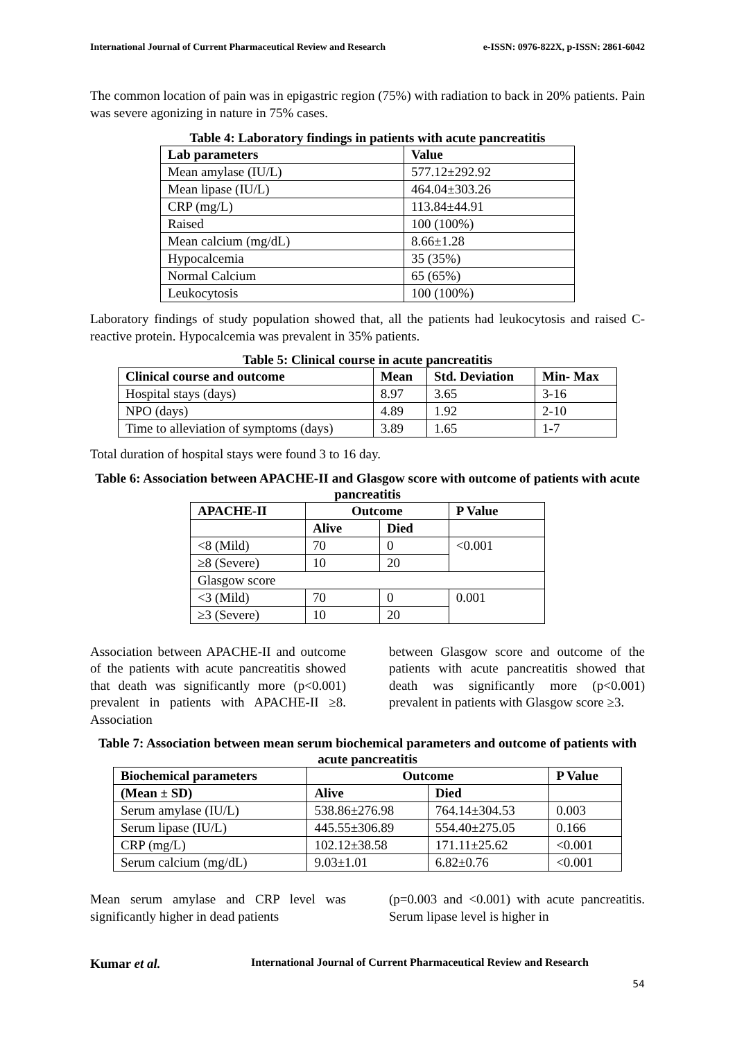International Journal of Current Pharmaceutical Review and Research e-ISSN: 0976-822X, p-ISSN: 2861-6042
The common location of pain was in epigastric region (75%) with radiation to back in 20% patients. Pain was severe agonizing in nature in 75% cases.
Table 4: Laboratory findings in patients with acute pancreatitis
| Lab parameters | Value |
| --- | --- |
| Mean amylase (IU/L) | 577.12±292.92 |
| Mean lipase (IU/L) | 464.04±303.26 |
| CRP (mg/L) | 113.84±44.91 |
| Raised | 100 (100%) |
| Mean calcium (mg/dL) | 8.66±1.28 |
| Hypocalcemia | 35 (35%) |
| Normal Calcium | 65 (65%) |
| Leukocytosis | 100 (100%) |
Laboratory findings of study population showed that, all the patients had leukocytosis and raised C-reactive protein. Hypocalcemia was prevalent in 35% patients.
Table 5: Clinical course in acute pancreatitis
| Clinical course and outcome | Mean | Std. Deviation | Min- Max |
| --- | --- | --- | --- |
| Hospital stays (days) | 8.97 | 3.65 | 3-16 |
| NPO (days) | 4.89 | 1.92 | 2-10 |
| Time to alleviation of symptoms (days) | 3.89 | 1.65 | 1-7 |
Total duration of hospital stays were found 3 to 16 day.
Table 6: Association between APACHE-II and Glasgow score with outcome of patients with acute pancreatitis
| APACHE-II | Outcome | | P Value |
| --- | --- | --- | --- |
| | Alive | Died | |
| <8 (Mild) | 70 | 0 | <0.001 |
| ≥8 (Severe) | 10 | 20 | |
| Glasgow score | | | |
| <3 (Mild) | 70 | 0 | 0.001 |
| ≥3 (Severe) | 10 | 20 | |
Association between APACHE-II and outcome of the patients with acute pancreatitis showed that death was significantly more (p<0.001) prevalent in patients with APACHE-II ≥8. Association
between Glasgow score and outcome of the patients with acute pancreatitis showed that death was significantly more (p<0.001) prevalent in patients with Glasgow score ≥3.
Table 7: Association between mean serum biochemical parameters and outcome of patients with acute pancreatitis
| Biochemical parameters | Outcome | | P Value |
| --- | --- | --- | --- |
| (Mean ± SD) | Alive | Died | |
| Serum amylase (IU/L) | 538.86±276.98 | 764.14±304.53 | 0.003 |
| Serum lipase (IU/L) | 445.55±306.89 | 554.40±275.05 | 0.166 |
| CRP (mg/L) | 102.12±38.58 | 171.11±25.62 | <0.001 |
| Serum calcium (mg/dL) | 9.03±1.01 | 6.82±0.76 | <0.001 |
Mean serum amylase and CRP level was significantly higher in dead patients
(p=0.003 and <0.001) with acute pancreatitis. Serum lipase level is higher in
Kumar et al. International Journal of Current Pharmaceutical Review and Research
54